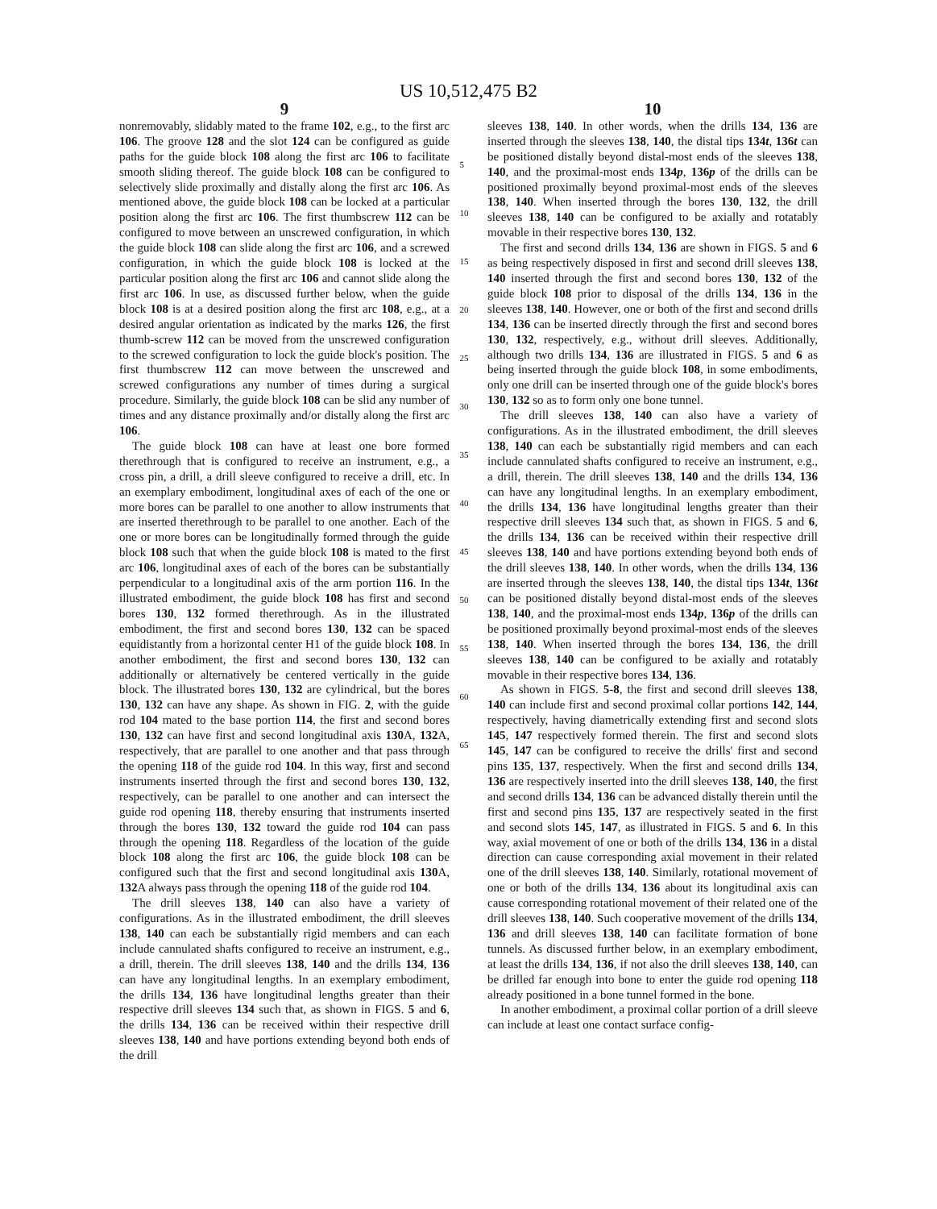US 10,512,475 B2
9
nonremovably, slidably mated to the frame 102, e.g., to the first arc 106. The groove 128 and the slot 124 can be configured as guide paths for the guide block 108 along the first arc 106 to facilitate smooth sliding thereof. The guide block 108 can be configured to selectively slide proximally and distally along the first arc 106. As mentioned above, the guide block 108 can be locked at a particular position along the first arc 106. The first thumbscrew 112 can be configured to move between an unscrewed configuration, in which the guide block 108 can slide along the first arc 106, and a screwed configuration, in which the guide block 108 is locked at the particular position along the first arc 106 and cannot slide along the first arc 106. In use, as discussed further below, when the guide block 108 is at a desired position along the first arc 108, e.g., at a desired angular orientation as indicated by the marks 126, the first thumb-screw 112 can be moved from the unscrewed configuration to the screwed configuration to lock the guide block's position. The first thumbscrew 112 can move between the unscrewed and screwed configurations any number of times during a surgical procedure. Similarly, the guide block 108 can be slid any number of times and any distance proximally and/or distally along the first arc 106.
The guide block 108 can have at least one bore formed therethrough that is configured to receive an instrument, e.g., a cross pin, a drill, a drill sleeve configured to receive a drill, etc. In an exemplary embodiment, longitudinal axes of each of the one or more bores can be parallel to one another to allow instruments that are inserted therethrough to be parallel to one another. Each of the one or more bores can be longitudinally formed through the guide block 108 such that when the guide block 108 is mated to the first arc 106, longitudinal axes of each of the bores can be substantially perpendicular to a longitudinal axis of the arm portion 116. In the illustrated embodiment, the guide block 108 has first and second bores 130, 132 formed therethrough. As in the illustrated embodiment, the first and second bores 130, 132 can be spaced equidistantly from a horizontal center H1 of the guide block 108. In another embodiment, the first and second bores 130, 132 can additionally or alternatively be centered vertically in the guide block. The illustrated bores 130, 132 are cylindrical, but the bores 130, 132 can have any shape. As shown in FIG. 2, with the guide rod 104 mated to the base portion 114, the first and second bores 130, 132 can have first and second longitudinal axis 130 A, 132 A, respectively, that are parallel to one another and that pass through the opening 118 of the guide rod 104. In this way, first and second instruments inserted through the first and second bores 130, 132, respectively, can be parallel to one another and can intersect the guide rod opening 118, thereby ensuring that instruments inserted through the bores 130, 132 toward the guide rod 104 can pass through the opening 118. Regardless of the location of the guide block 108 along the first arc 106, the guide block 108 can be configured such that the first and second longitudinal axis 130 A, 132 A always pass through the opening 118 of the guide rod 104.
The drill sleeves 138, 140 can also have a variety of configurations. As in the illustrated embodiment, the drill sleeves 138, 140 can each be substantially rigid members and can each include cannulated shafts configured to receive an instrument, e.g., a drill, therein. The drill sleeves 138, 140 and the drills 134, 136 can have any longitudinal lengths. In an exemplary embodiment, the drills 134, 136 have longitudinal lengths greater than their respective drill sleeves 134 such that, as shown in FIGS. 5 and 6, the drills 134, 136 can be received within their respective drill sleeves 138, 140 and have portions extending beyond both ends of the drill
5
10
15
20
25
30
35
40
45
50
55
60
65
10
sleeves 138, 140. In other words, when the drills 134, 136 are inserted through the sleeves 138, 140, the distal tips 134t, 136t can be positioned distally beyond distal-most ends of the sleeves 138, 140, and the proximal-most ends 134p, 136p of the drills can be positioned proximally beyond proximal-most ends of the sleeves 138, 140. When inserted through the bores 130, 132, the drill sleeves 138, 140 can be configured to be axially and rotatably movable in their respective bores 130, 132.
The first and second drills 134, 136 are shown in FIGS. 5 and 6 as being respectively disposed in first and second drill sleeves 138, 140 inserted through the first and second bores 130, 132 of the guide block 108 prior to disposal of the drills 134, 136 in the sleeves 138, 140. However, one or both of the first and second drills 134, 136 can be inserted directly through the first and second bores 130, 132, respectively, e.g., without drill sleeves. Additionally, although two drills 134, 136 are illustrated in FIGS. 5 and 6 as being inserted through the guide block 108, in some embodiments, only one drill can be inserted through one of the guide block's bores 130, 132 so as to form only one bone tunnel.
The drill sleeves 138, 140 can also have a variety of configurations. As in the illustrated embodiment, the drill sleeves 138, 140 can each be substantially rigid members and can each include cannulated shafts configured to receive an instrument, e.g., a drill, therein. The drill sleeves 138, 140 and the drills 134, 136 can have any longitudinal lengths. In an exemplary embodiment, the drills 134, 136 have longitudinal lengths greater than their respective drill sleeves 134 such that, as shown in FIGS. 5 and 6, the drills 134, 136 can be received within their respective drill sleeves 138, 140 and have portions extending beyond both ends of the drill sleeves 138, 140. In other words, when the drills 134, 136 are inserted through the sleeves 138, 140, the distal tips 134t, 136t can be positioned distally beyond distal-most ends of the sleeves 138, 140, and the proximal-most ends 134p, 136p of the drills can be positioned proximally beyond proximal-most ends of the sleeves 138, 140. When inserted through the bores 134, 136, the drill sleeves 138, 140 can be configured to be axially and rotatably movable in their respective bores 134, 136.
As shown in FIGS. 5-8, the first and second drill sleeves 138, 140 can include first and second proximal collar portions 142, 144, respectively, having diametrically extending first and second slots 145, 147 respectively formed therein. The first and second slots 145, 147 can be configured to receive the drills' first and second pins 135, 137, respectively. When the first and second drills 134, 136 are respectively inserted into the drill sleeves 138, 140, the first and second drills 134, 136 can be advanced distally therein until the first and second pins 135, 137 are respectively seated in the first and second slots 145, 147, as illustrated in FIGS. 5 and 6. In this way, axial movement of one or both of the drills 134, 136 in a distal direction can cause corresponding axial movement in their related one of the drill sleeves 138, 140. Similarly, rotational movement of one or both of the drills 134, 136 about its longitudinal axis can cause corresponding rotational movement of their related one of the drill sleeves 138, 140. Such cooperative movement of the drills 134, 136 and drill sleeves 138, 140 can facilitate formation of bone tunnels. As discussed further below, in an exemplary embodiment, at least the drills 134, 136, if not also the drill sleeves 138, 140, can be drilled far enough into bone to enter the guide rod opening 118 already positioned in a bone tunnel formed in the bone.
In another embodiment, a proximal collar portion of a drill sleeve can include at least one contact surface config-